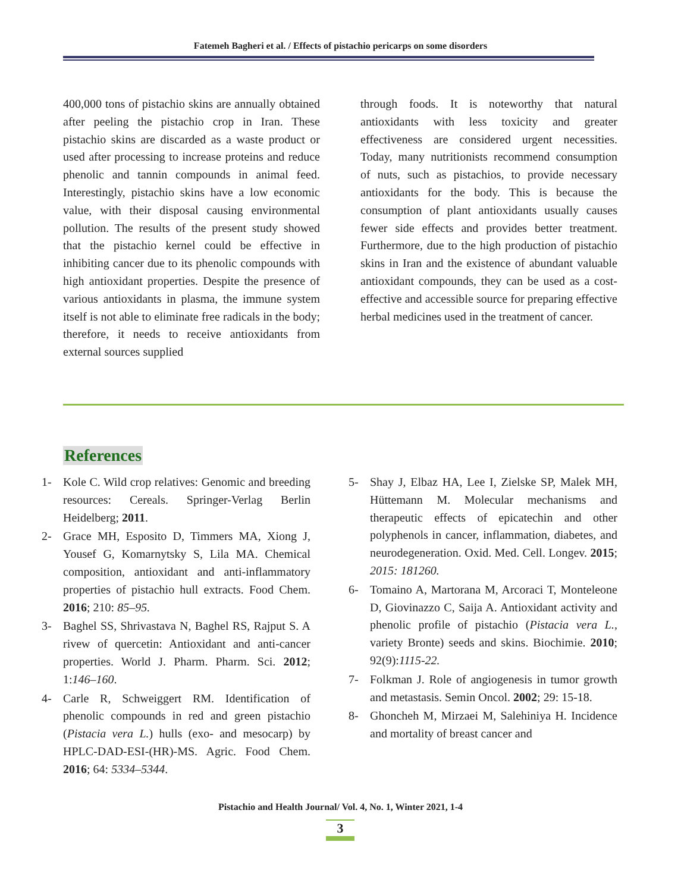Fatemeh Bagheri et al. / Effects of pistachio pericarps on some disorders
400,000 tons of pistachio skins are annually obtained after peeling the pistachio crop in Iran. These pistachio skins are discarded as a waste product or used after processing to increase proteins and reduce phenolic and tannin compounds in animal feed. Interestingly, pistachio skins have a low economic value, with their disposal causing environmental pollution. The results of the present study showed that the pistachio kernel could be effective in inhibiting cancer due to its phenolic compounds with high antioxidant properties. Despite the presence of various antioxidants in plasma, the immune system itself is not able to eliminate free radicals in the body; therefore, it needs to receive antioxidants from external sources supplied
through foods. It is noteworthy that natural antioxidants with less toxicity and greater effectiveness are considered urgent necessities. Today, many nutritionists recommend consumption of nuts, such as pistachios, to provide necessary antioxidants for the body. This is because the consumption of plant antioxidants usually causes fewer side effects and provides better treatment. Furthermore, due to the high production of pistachio skins in Iran and the existence of abundant valuable antioxidant compounds, they can be used as a cost-effective and accessible source for preparing effective herbal medicines used in the treatment of cancer.
References
1- Kole C. Wild crop relatives: Genomic and breeding resources: Cereals. Springer-Verlag Berlin Heidelberg; 2011.
2- Grace MH, Esposito D, Timmers MA, Xiong J, Yousef G, Komarnytsky S, Lila MA. Chemical composition, antioxidant and anti-inflammatory properties of pistachio hull extracts. Food Chem. 2016; 210: 85–95.
3- Baghel SS, Shrivastava N, Baghel RS, Rajput S. A rivew of quercetin: Antioxidant and anti-cancer properties. World J. Pharm. Pharm. Sci. 2012; 1:146–160.
4- Carle R, Schweiggert RM. Identification of phenolic compounds in red and green pistachio (Pistacia vera L.) hulls (exo- and mesocarp) by HPLC-DAD-ESI-(HR)-MS. Agric. Food Chem. 2016; 64: 5334–5344.
5- Shay J, Elbaz HA, Lee I, Zielske SP, Malek MH, Hüttemann M. Molecular mechanisms and therapeutic effects of epicatechin and other polyphenols in cancer, inflammation, diabetes, and neurodegeneration. Oxid. Med. Cell. Longev. 2015; 2015: 181260.
6- Tomaino A, Martorana M, Arcoraci T, Monteleone D, Giovinazzo C, Saija A. Antioxidant activity and phenolic profile of pistachio (Pistacia vera L., variety Bronte) seeds and skins. Biochimie. 2010; 92(9):1115-22.
7- Folkman J. Role of angiogenesis in tumor growth and metastasis. Semin Oncol. 2002; 29: 15-18.
8- Ghoncheh M, Mirzaei M, Salehiniya H. Incidence and mortality of breast cancer and
Pistachio and Health Journal/ Vol. 4, No. 1, Winter 2021, 1-4
3